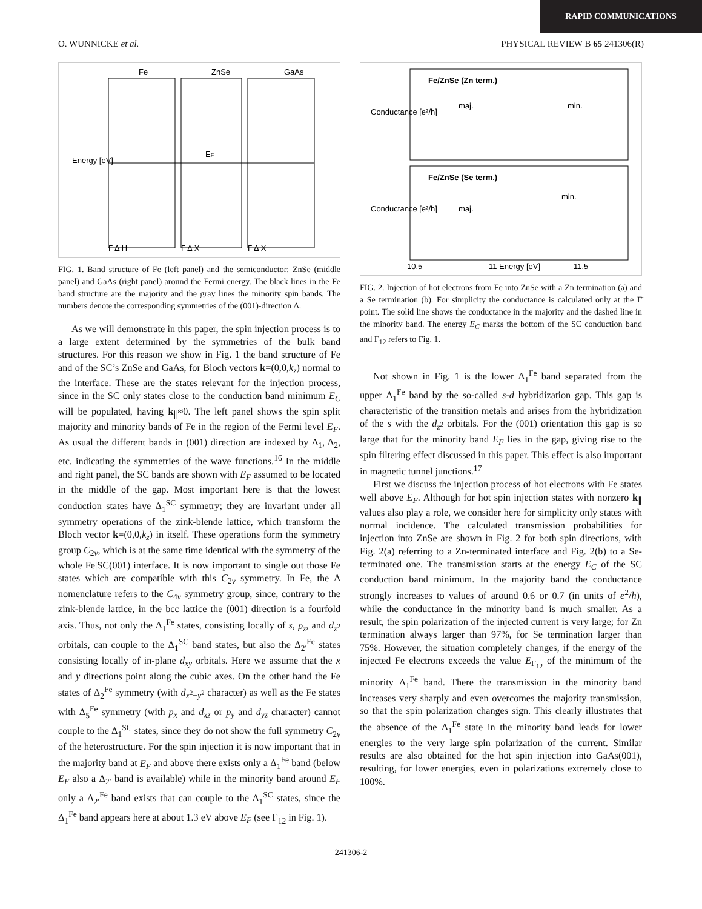RAPID COMMUNICATIONS
O. WUNNICKE et al. PHYSICAL REVIEW B 65 241306(R)
Fe
ZnSe
GaAs
Energy [eV]
EF
Γ Δ H
Γ Δ X
Γ Δ X
FIG. 1. Band structure of Fe (left panel) and the semiconductor: ZnSe (middle panel) and GaAs (right panel) around the Fermi energy. The black lines in the Fe band structure are the majority and the gray lines the minority spin bands. The numbers denote the corresponding symmetries of the (001)-direction Δ.
As we will demonstrate in this paper, the spin injection process is to a large extent determined by the symmetries of the bulk band structures. For this reason we show in Fig. 1 the band structure of Fe and of the SC’s ZnSe and GaAs, for Bloch vectors k=(0,0,k<sub>z</sub>) normal to the interface. These are the states relevant for the injection process, since in the SC only states close to the conduction band minimum E<sub>C</sub> will be populated, having k<sub>∥</sub>≈0. The left panel shows the spin split majority and minority bands of Fe in the region of the Fermi level E<sub>F</sub>. As usual the different bands in (001) direction are indexed by Δ<sub>1</sub>, Δ<sub>2</sub>, etc. indicating the symmetries of the wave functions.<sup>16</sup> In the middle and right panel, the SC bands are shown with E<sub>F</sub> assumed to be located in the middle of the gap. Most important here is that the lowest conduction states have Δ<sub>1</sub><sup>SC</sup> symmetry; they are invariant under all symmetry operations of the zink-blende lattice, which transform the Bloch vector k=(0,0,k<sub>z</sub>) in itself. These operations form the symmetry group C<sub>2v</sub>, which is at the same time identical with the symmetry of the whole Fe|SC(001) interface. It is now important to single out those Fe states which are compatible with this C<sub>2v</sub> symmetry. In Fe, the Δ nomenclature refers to the C<sub>4v</sub> symmetry group, since, contrary to the zink-blende lattice, in the bcc lattice the (001) direction is a fourfold axis. Thus, not only the Δ<sub>1</sub><sup>Fe</sup> states, consisting locally of s, p<sub>z</sub>, and d<sub>z<sup>2</sup></sub> orbitals, can couple to the Δ<sub>1</sub><sup>SC</sup> band states, but also the Δ<sub>2′</sub><sup>Fe</sup> states consisting locally of in-plane d<sub>xy</sub> orbitals. Here we assume that the x and y directions point along the cubic axes. On the other hand the Fe states of Δ<sub>2</sub><sup>Fe</sup> symmetry (with d<sub>x<sup>2</sup>−y<sup>2</sup></sub> character) as well as the Fe states with Δ<sub>5</sub><sup>Fe</sup> symmetry (with p<sub>x</sub> and d<sub>xz</sub> or p<sub>y</sub> and d<sub>yz</sub> character) cannot couple to the Δ<sub>1</sub><sup>SC</sup> states, since they do not show the full symmetry C<sub>2v</sub> of the heterostructure. For the spin injection it is now important that in the majority band at E<sub>F</sub> and above there exists only a Δ<sub>1</sub><sup>Fe</sup> band (below E<sub>F</sub> also a Δ<sub>2′</sub> band is available) while in the minority band around E<sub>F</sub> only a Δ<sub>2′</sub><sup>Fe</sup> band exists that can couple to the Δ<sub>1</sub><sup>SC</sup> states, since the Δ<sub>1</sub><sup>Fe</sup> band appears here at about 1.3 eV above E<sub>F</sub> (see Γ<sub>12</sub> in Fig. 1).
Fe/ZnSe (Zn term.)
Fe/ZnSe (Se term.)
maj.
min.
maj.
min.
Conductance [e²/h]
Conductance [e²/h]
10.5
11 Energy [eV]
11.5
FIG. 2. Injection of hot electrons from Fe into ZnSe with a Zn termination (a) and a Se termination (b). For simplicity the conductance is calculated only at the Γ̄ point. The solid line shows the conductance in the majority and the dashed line in the minority band. The energy E<sub>C</sub> marks the bottom of the SC conduction band and Γ<sub>12</sub> refers to Fig. 1.
Not shown in Fig. 1 is the lower Δ<sub>1</sub><sup>Fe</sup> band separated from the upper Δ<sub>1</sub><sup>Fe</sup> band by the so-called s-d hybridization gap. This gap is characteristic of the transition metals and arises from the hybridization of the s with the d<sub>z<sup>2</sup></sub> orbitals. For the (001) orientation this gap is so large that for the minority band E<sub>F</sub> lies in the gap, giving rise to the spin filtering effect discussed in this paper. This effect is also important in magnetic tunnel junctions.<sup>17</sup>
First we discuss the injection process of hot electrons with Fe states well above E<sub>F</sub>. Although for hot spin injection states with nonzero k<sub>∥</sub> values also play a role, we consider here for simplicity only states with normal incidence. The calculated transmission probabilities for injection into ZnSe are shown in Fig. 2 for both spin directions, with Fig. 2(a) referring to a Zn-terminated interface and Fig. 2(b) to a Se-terminated one. The transmission starts at the energy E<sub>C</sub> of the SC conduction band minimum. In the majority band the conductance strongly increases to values of around 0.6 or 0.7 (in units of e<sup>2</sup>/h), while the conductance in the minority band is much smaller. As a result, the spin polarization of the injected current is very large; for Zn termination always larger than 97%, for Se termination larger than 75%. However, the situation completely changes, if the energy of the injected Fe electrons exceeds the value E<sub>Γ<sub>12</sub></sub> of the minimum of the minority Δ<sub>1</sub><sup>Fe</sup> band. There the transmission in the minority band increases very sharply and even overcomes the majority transmission, so that the spin polarization changes sign. This clearly illustrates that the absence of the Δ<sub>1</sub><sup>Fe</sup> state in the minority band leads for lower energies to the very large spin polarization of the current. Similar results are also obtained for the hot spin injection into GaAs(001), resulting, for lower energies, even in polarizations extremely close to 100%.
241306-2